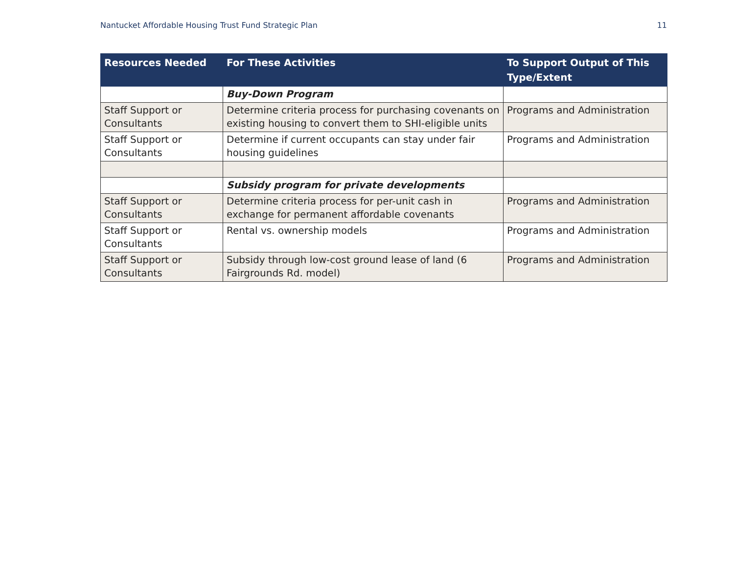Nantucket Affordable Housing Trust Fund Strategic Plan 11
| Resources Needed | For These Activities | To Support Output of This Type/Extent |
| --- | --- | --- |
| | Buy-Down Program | |
| Staff Support or Consultants | Determine criteria process for purchasing covenants on existing housing to convert them to SHI-eligible units | Programs and Administration |
| Staff Support or Consultants | Determine if current occupants can stay under fair housing guidelines | Programs and Administration |
| | Subsidy program for private developments | |
| Staff Support or Consultants | Determine criteria process for per-unit cash in exchange for permanent affordable covenants | Programs and Administration |
| Staff Support or Consultants | Rental vs. ownership models | Programs and Administration |
| Staff Support or Consultants | Subsidy through low-cost ground lease of land (6 Fairgrounds Rd. model) | Programs and Administration |